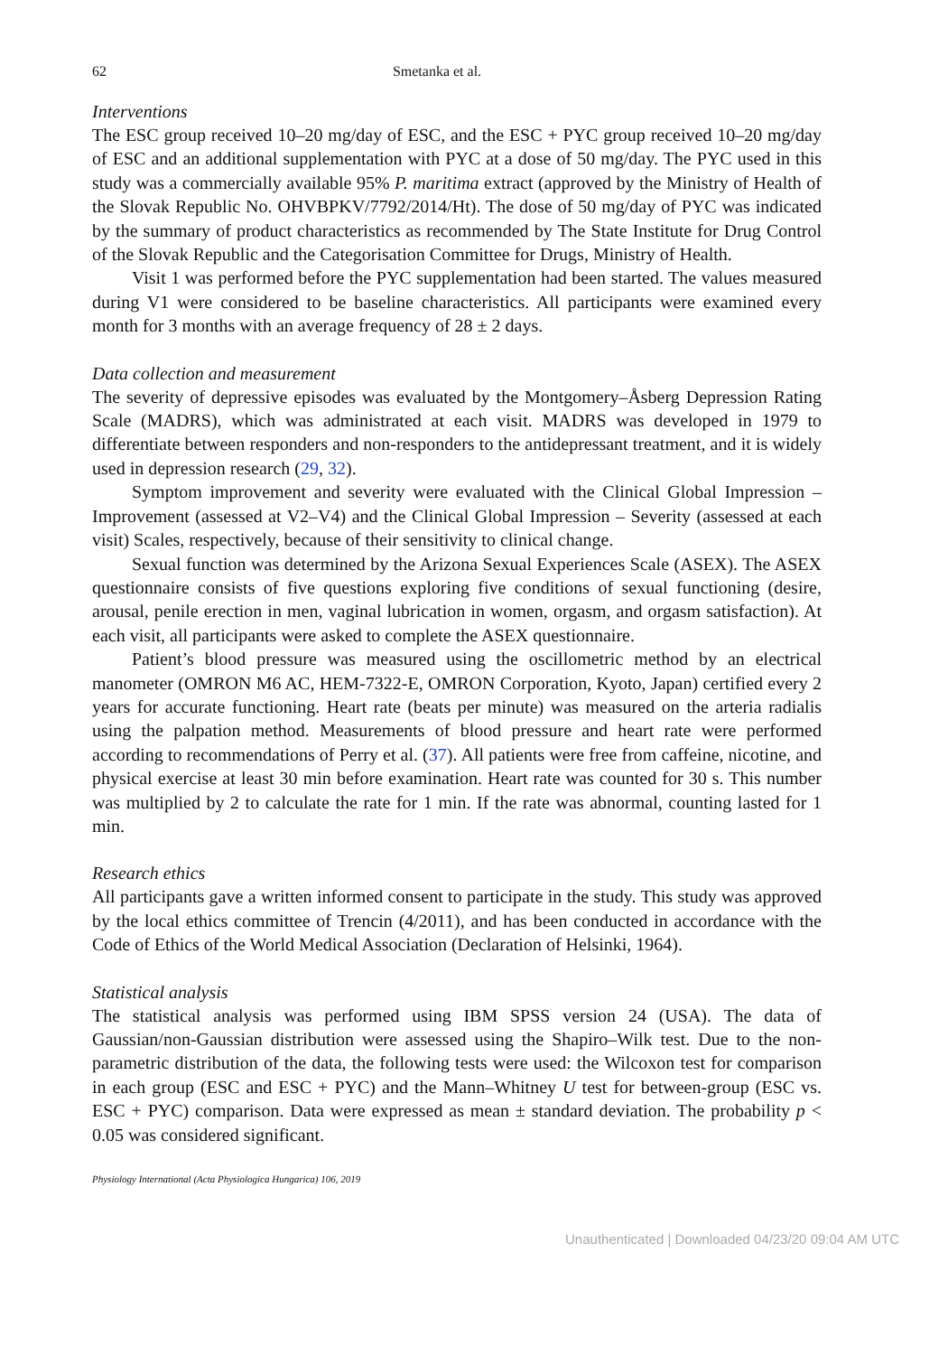62 Smetanka et al.
Interventions
The ESC group received 10–20 mg/day of ESC, and the ESC + PYC group received 10–20 mg/day of ESC and an additional supplementation with PYC at a dose of 50 mg/day. The PYC used in this study was a commercially available 95% P. maritima extract (approved by the Ministry of Health of the Slovak Republic No. OHVBPKV/7792/2014/Ht). The dose of 50 mg/day of PYC was indicated by the summary of product characteristics as recommended by The State Institute for Drug Control of the Slovak Republic and the Categorisation Committee for Drugs, Ministry of Health.
Visit 1 was performed before the PYC supplementation had been started. The values measured during V1 were considered to be baseline characteristics. All participants were examined every month for 3 months with an average frequency of 28 ± 2 days.
Data collection and measurement
The severity of depressive episodes was evaluated by the Montgomery–Åsberg Depression Rating Scale (MADRS), which was administrated at each visit. MADRS was developed in 1979 to differentiate between responders and non-responders to the antidepressant treatment, and it is widely used in depression research (29, 32).
Symptom improvement and severity were evaluated with the Clinical Global Impression – Improvement (assessed at V2–V4) and the Clinical Global Impression – Severity (assessed at each visit) Scales, respectively, because of their sensitivity to clinical change.
Sexual function was determined by the Arizona Sexual Experiences Scale (ASEX). The ASEX questionnaire consists of five questions exploring five conditions of sexual functioning (desire, arousal, penile erection in men, vaginal lubrication in women, orgasm, and orgasm satisfaction). At each visit, all participants were asked to complete the ASEX questionnaire.
Patient’s blood pressure was measured using the oscillometric method by an electrical manometer (OMRON M6 AC, HEM-7322-E, OMRON Corporation, Kyoto, Japan) certified every 2 years for accurate functioning. Heart rate (beats per minute) was measured on the arteria radialis using the palpation method. Measurements of blood pressure and heart rate were performed according to recommendations of Perry et al. (37). All patients were free from caffeine, nicotine, and physical exercise at least 30 min before examination. Heart rate was counted for 30 s. This number was multiplied by 2 to calculate the rate for 1 min. If the rate was abnormal, counting lasted for 1 min.
Research ethics
All participants gave a written informed consent to participate in the study. This study was approved by the local ethics committee of Trencin (4/2011), and has been conducted in accordance with the Code of Ethics of the World Medical Association (Declaration of Helsinki, 1964).
Statistical analysis
The statistical analysis was performed using IBM SPSS version 24 (USA). The data of Gaussian/non-Gaussian distribution were assessed using the Shapiro–Wilk test. Due to the non-parametric distribution of the data, the following tests were used: the Wilcoxon test for comparison in each group (ESC and ESC + PYC) and the Mann–Whitney U test for between-group (ESC vs. ESC + PYC) comparison. Data were expressed as mean ± standard deviation. The probability p < 0.05 was considered significant.
Physiology International (Acta Physiologica Hungarica) 106, 2019
Unauthenticated | Downloaded 04/23/20 09:04 AM UTC